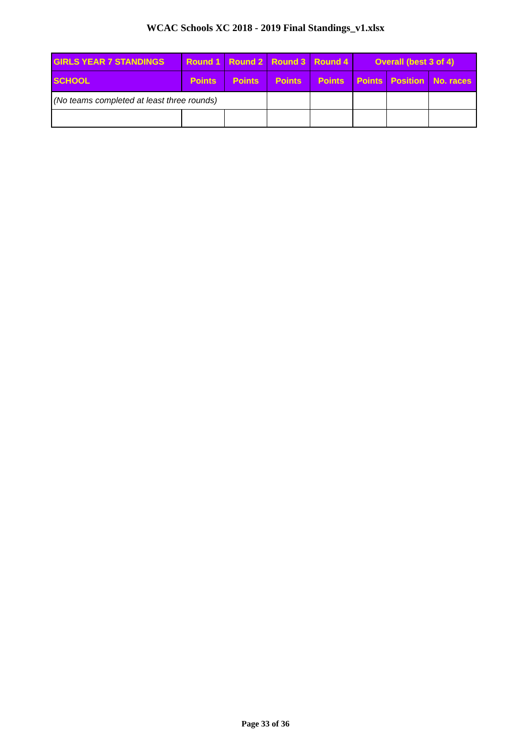WCAC Schools XC 2018 - 2019 Final Standings_v1.xlsx
| GIRLS YEAR 7 STANDINGS | Round 1 | Round 2 | Round 3 | Round 4 | Overall (best 3 of 4) | | |
| --- | --- | --- | --- | --- | --- | --- | --- |
| SCHOOL | Points | Points | Points | Points | Points | Position | No. races |
| (No teams completed at least three rounds) | | | | | | | |
Page 33 of 36